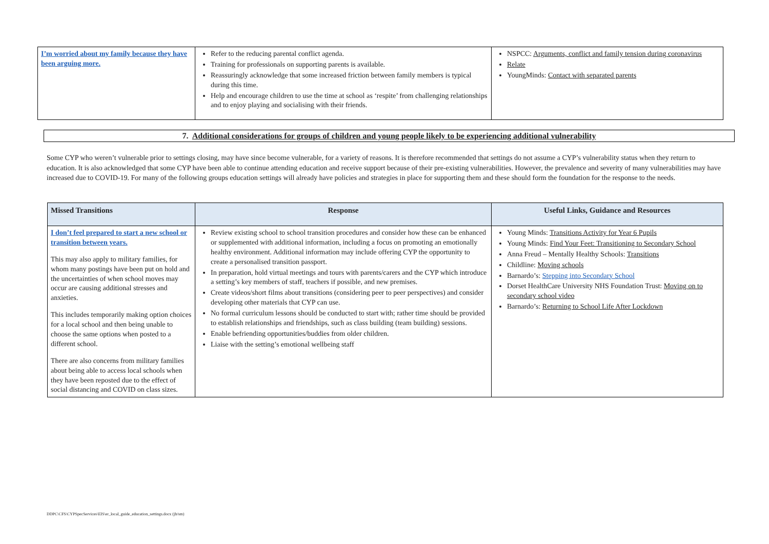| I’m worried about my family because they have been arguing more. | Refer to the reducing parental conflict agenda. Training for professionals on supporting parents is available. Reassuringly acknowledge that some increased friction between family members is typical during this time. Help and encourage children to use the time at school as ‘respite’ from challenging relationships and to enjoy playing and socialising with their friends. | NSPCC: Arguments, conflict and family tension during coronavirus Relate YoungMinds: Contact with separated parents |
7. Additional considerations for groups of children and young people likely to be experiencing additional vulnerability
Some CYP who weren’t vulnerable prior to settings closing, may have since become vulnerable, for a variety of reasons. It is therefore recommended that settings do not assume a CYP’s vulnerability status when they return to education. It is also acknowledged that some CYP have been able to continue attending education and receive support because of their pre-existing vulnerabilities. However, the prevalence and severity of many vulnerabilities may have increased due to COVID-19. For many of the following groups education settings will already have policies and strategies in place for supporting them and these should form the foundation for the response to the needs.
| Missed Transitions | Response | Useful Links, Guidance and Resources |
| --- | --- | --- |
| I don’t feel prepared to start a new school or transition between years. This may also apply to military families, for whom many postings have been put on hold and the uncertainties of when school moves may occur are causing additional stresses and anxieties. This includes temporarily making option choices for a local school and then being unable to choose the same options when posted to a different school. There are also concerns from military families about being able to access local schools when they have been reposted due to the effect of social distancing and COVID on class sizes. | Review existing school to school transition procedures and consider how these can be enhanced or supplemented with additional information, including a focus on promoting an emotionally healthy environment. Additional information may include offering CYP the opportunity to create a personalised transition passport. In preparation, hold virtual meetings and tours with parents/carers and the CYP which introduce a setting’s key members of staff, teachers if possible, and new premises. Create videos/short films about transitions (considering peer to peer perspectives) and consider developing other materials that CYP can use. No formal curriculum lessons should be conducted to start with; rather time should be provided to establish relationships and friendships, such as class building (team building) sessions. Enable befriending opportunities/buddies from older children. Liaise with the setting’s emotional wellbeing staff | Young Minds: Transitions Activity for Year 6 Pupils Young Minds: Find Your Feet: Transitioning to Secondary School Anna Freud – Mentally Healthy Schools: Transitions Childline: Moving schools Barnardo’s: Stepping into Secondary School Dorset HealthCare University NHS Foundation Trust: Moving on to secondary school video Barnardo’s: Returning to School Life After Lockdown |
DDPC\CFS\CYPSpecServices\EIS\er_local_guide_education_settings.docx (jh/sm)